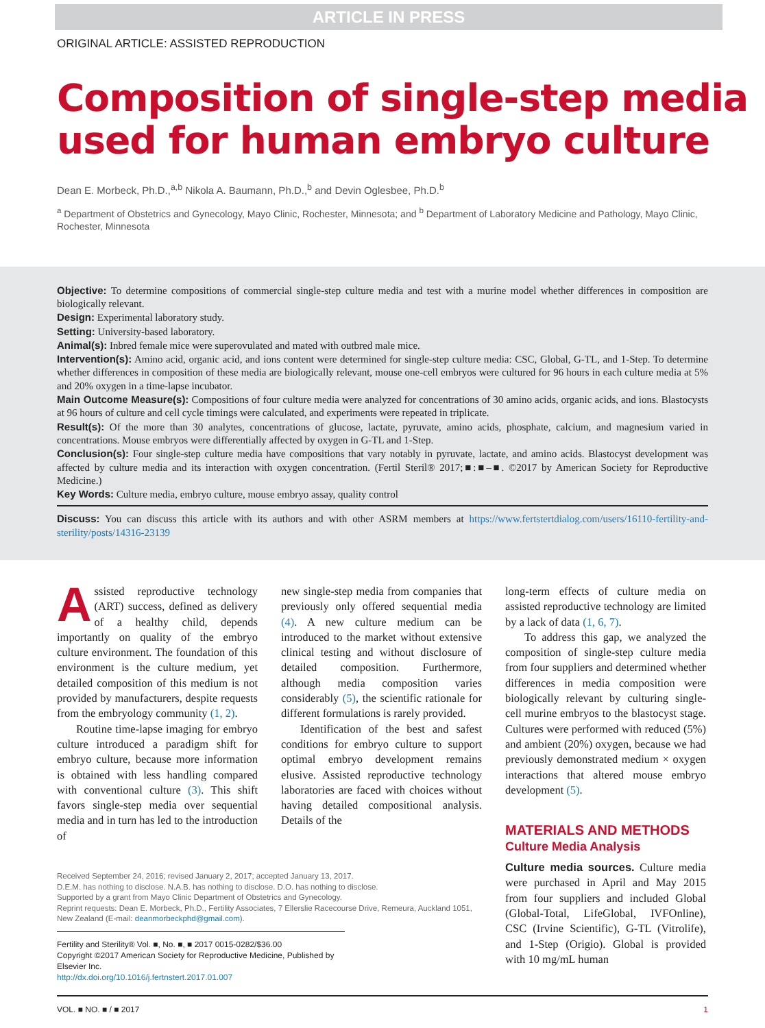ARTICLE IN PRESS
ORIGINAL ARTICLE: ASSISTED REPRODUCTION
Composition of single-step media used for human embryo culture
Dean E. Morbeck, Ph.D.,<sup>a,b</sup> Nikola A. Baumann, Ph.D.,<sup>b</sup> and Devin Oglesbee, Ph.D.<sup>b</sup>
<sup>a</sup> Department of Obstetrics and Gynecology, Mayo Clinic, Rochester, Minnesota; and <sup>b</sup> Department of Laboratory Medicine and Pathology, Mayo Clinic, Rochester, Minnesota
Objective: To determine compositions of commercial single-step culture media and test with a murine model whether differences in composition are biologically relevant.
Design: Experimental laboratory study.
Setting: University-based laboratory.
Animal(s): Inbred female mice were superovulated and mated with outbred male mice.
Intervention(s): Amino acid, organic acid, and ions content were determined for single-step culture media: CSC, Global, G-TL, and 1-Step. To determine whether differences in composition of these media are biologically relevant, mouse one-cell embryos were cultured for 96 hours in each culture media at 5% and 20% oxygen in a time-lapse incubator.
Main Outcome Measure(s): Compositions of four culture media were analyzed for concentrations of 30 amino acids, organic acids, and ions. Blastocysts at 96 hours of culture and cell cycle timings were calculated, and experiments were repeated in triplicate.
Result(s): Of the more than 30 analytes, concentrations of glucose, lactate, pyruvate, amino acids, phosphate, calcium, and magnesium varied in concentrations. Mouse embryos were differentially affected by oxygen in G-TL and 1-Step.
Conclusion(s): Four single-step culture media have compositions that vary notably in pyruvate, lactate, and amino acids. Blastocyst development was affected by culture media and its interaction with oxygen concentration. (Fertil Steril® 2017;■:■–■. ©2017 by American Society for Reproductive Medicine.)
Key Words: Culture media, embryo culture, mouse embryo assay, quality control
Discuss: You can discuss this article with its authors and with other ASRM members at https://www.fertstertdialog.com/users/16110-fertility-and-sterility/posts/14316-23139
Assisted reproductive technology (ART) success, defined as delivery of a healthy child, depends importantly on quality of the embryo culture environment. The foundation of this environment is the culture medium, yet detailed composition of this medium is not provided by manufacturers, despite requests from the embryology community (1, 2).
Routine time-lapse imaging for embryo culture introduced a paradigm shift for embryo culture, because more information is obtained with less handling compared with conventional culture (3). This shift favors single-step media over sequential media and in turn has led to the introduction of
new single-step media from companies that previously only offered sequential media (4). A new culture medium can be introduced to the market without extensive clinical testing and without disclosure of detailed composition. Furthermore, although media composition varies considerably (5), the scientific rationale for different formulations is rarely provided.
Identification of the best and safest conditions for embryo culture to support optimal embryo development remains elusive. Assisted reproductive technology laboratories are faced with choices without having detailed compositional analysis. Details of the
long-term effects of culture media on assisted reproductive technology are limited by a lack of data (1, 6, 7).
To address this gap, we analyzed the composition of single-step culture media from four suppliers and determined whether differences in media composition were biologically relevant by culturing single-cell murine embryos to the blastocyst stage. Cultures were performed with reduced (5%) and ambient (20%) oxygen, because we had previously demonstrated medium × oxygen interactions that altered mouse embryo development (5).
MATERIALS AND METHODS
Culture Media Analysis
Culture media sources. Culture media were purchased in April and May 2015 from four suppliers and included Global (Global-Total, LifeGlobal, IVFOnline), CSC (Irvine Scientific), G-TL (Vitrolife), and 1-Step (Origio). Global is provided with 10 mg/mL human
Received September 24, 2016; revised January 2, 2017; accepted January 13, 2017.
D.E.M. has nothing to disclose. N.A.B. has nothing to disclose. D.O. has nothing to disclose.
Supported by a grant from Mayo Clinic Department of Obstetrics and Gynecology.
Reprint requests: Dean E. Morbeck, Ph.D., Fertility Associates, 7 Ellerslie Racecourse Drive, Remeura, Auckland 1051, New Zealand (E-mail: deanmorbeckphd@gmail.com).
Fertility and Sterility® Vol. ■, No. ■, ■ 2017 0015-0282/$36.00
Copyright ©2017 American Society for Reproductive Medicine, Published by Elsevier Inc.
http://dx.doi.org/10.1016/j.fertnstert.2017.01.007
VOL. ■ NO. ■ / ■ 2017 1